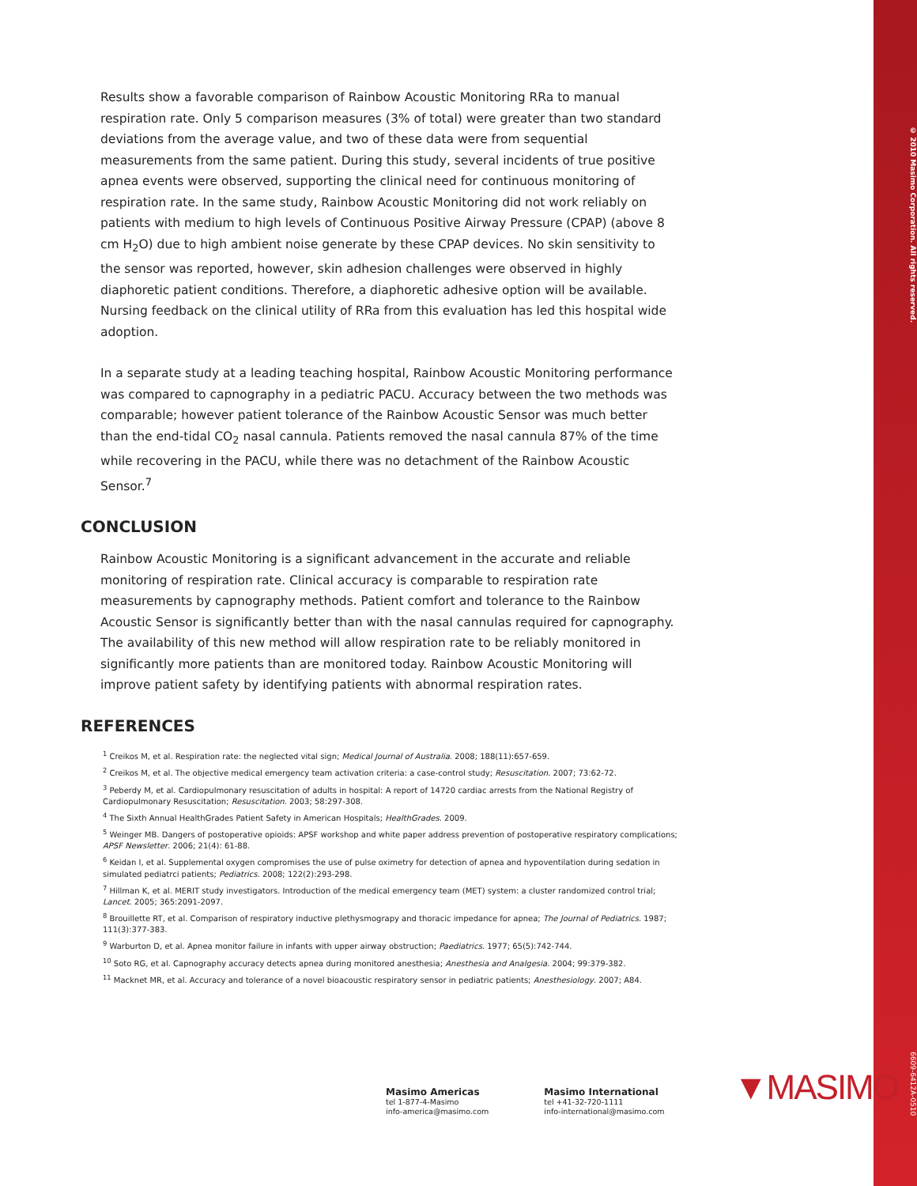© 2010 Masimo Corporation. All rights reserved.
6609-6412A-0510
Results show a favorable comparison of Rainbow Acoustic Monitoring RRa to manual respiration rate. Only 5 comparison measures (3% of total) were greater than two standard deviations from the average value, and two of these data were from sequential measurements from the same patient. During this study, several incidents of true positive apnea events were observed, supporting the clinical need for continuous monitoring of respiration rate. In the same study, Rainbow Acoustic Monitoring did not work reliably on patients with medium to high levels of Continuous Positive Airway Pressure (CPAP) (above 8 cm H<sub>2</sub>O) due to high ambient noise generate by these CPAP devices. No skin sensitivity to the sensor was reported, however, skin adhesion challenges were observed in highly diaphoretic patient conditions. Therefore, a diaphoretic adhesive option will be available. Nursing feedback on the clinical utility of RRa from this evaluation has led this hospital wide adoption.
In a separate study at a leading teaching hospital, Rainbow Acoustic Monitoring performance was compared to capnography in a pediatric PACU. Accuracy between the two methods was comparable; however patient tolerance of the Rainbow Acoustic Sensor was much better than the end-tidal CO<sub>2</sub> nasal cannula. Patients removed the nasal cannula 87% of the time while recovering in the PACU, while there was no detachment of the Rainbow Acoustic Sensor.<sup>7</sup>
CONCLUSION
Rainbow Acoustic Monitoring is a significant advancement in the accurate and reliable monitoring of respiration rate. Clinical accuracy is comparable to respiration rate measurements by capnography methods. Patient comfort and tolerance to the Rainbow Acoustic Sensor is significantly better than with the nasal cannulas required for capnography. The availability of this new method will allow respiration rate to be reliably monitored in significantly more patients than are monitored today. Rainbow Acoustic Monitoring will improve patient safety by identifying patients with abnormal respiration rates.
REFERENCES
<sup>1</sup> Creikos M, et al. Respiration rate: the neglected vital sign; Medical Journal of Australia. 2008; 188(11):657-659.
<sup>2</sup> Creikos M, et al. The objective medical emergency team activation criteria: a case-control study; Resuscitation. 2007; 73:62-72.
<sup>3</sup> Peberdy M, et al. Cardiopulmonary resuscitation of adults in hospital: A report of 14720 cardiac arrests from the National Registry of Cardiopulmonary Resuscitation; Resuscitation. 2003; 58:297-308.
<sup>4</sup> The Sixth Annual HealthGrades Patient Safety in American Hospitals; HealthGrades. 2009.
<sup>5</sup> Weinger MB. Dangers of postoperative opioids: APSF workshop and white paper address prevention of postoperative respiratory complications; APSF Newsletter. 2006; 21(4): 61-88.
<sup>6</sup> Keidan I, et al. Supplemental oxygen compromises the use of pulse oximetry for detection of apnea and hypoventilation during sedation in simulated pediatrci patients; Pediatrics. 2008; 122(2):293-298.
<sup>7</sup> Hillman K, et al. MERIT study investigators. Introduction of the medical emergency team (MET) system: a cluster randomized control trial; Lancet. 2005; 365:2091-2097.
<sup>8</sup> Brouillette RT, et al. Comparison of respiratory inductive plethysmograpy and thoracic impedance for apnea; The Journal of Pediatrics. 1987; 111(3):377-383.
<sup>9</sup> Warburton D, et al. Apnea monitor failure in infants with upper airway obstruction; Paediatrics. 1977; 65(5):742-744.
<sup>10</sup> Soto RG, et al. Capnography accuracy detects apnea during monitored anesthesia; Anesthesia and Analgesia. 2004; 99:379-382.
<sup>11</sup> Macknet MR, et al. Accuracy and tolerance of a novel bioacoustic respiratory sensor in pediatric patients; Anesthesiology. 2007; A84.
Masimo Americas
tel 1-877-4-Masimo
info-america@masimo.com
Masimo International
tel +41-32-720-1111
info-international@masimo.com
▼MASIMO